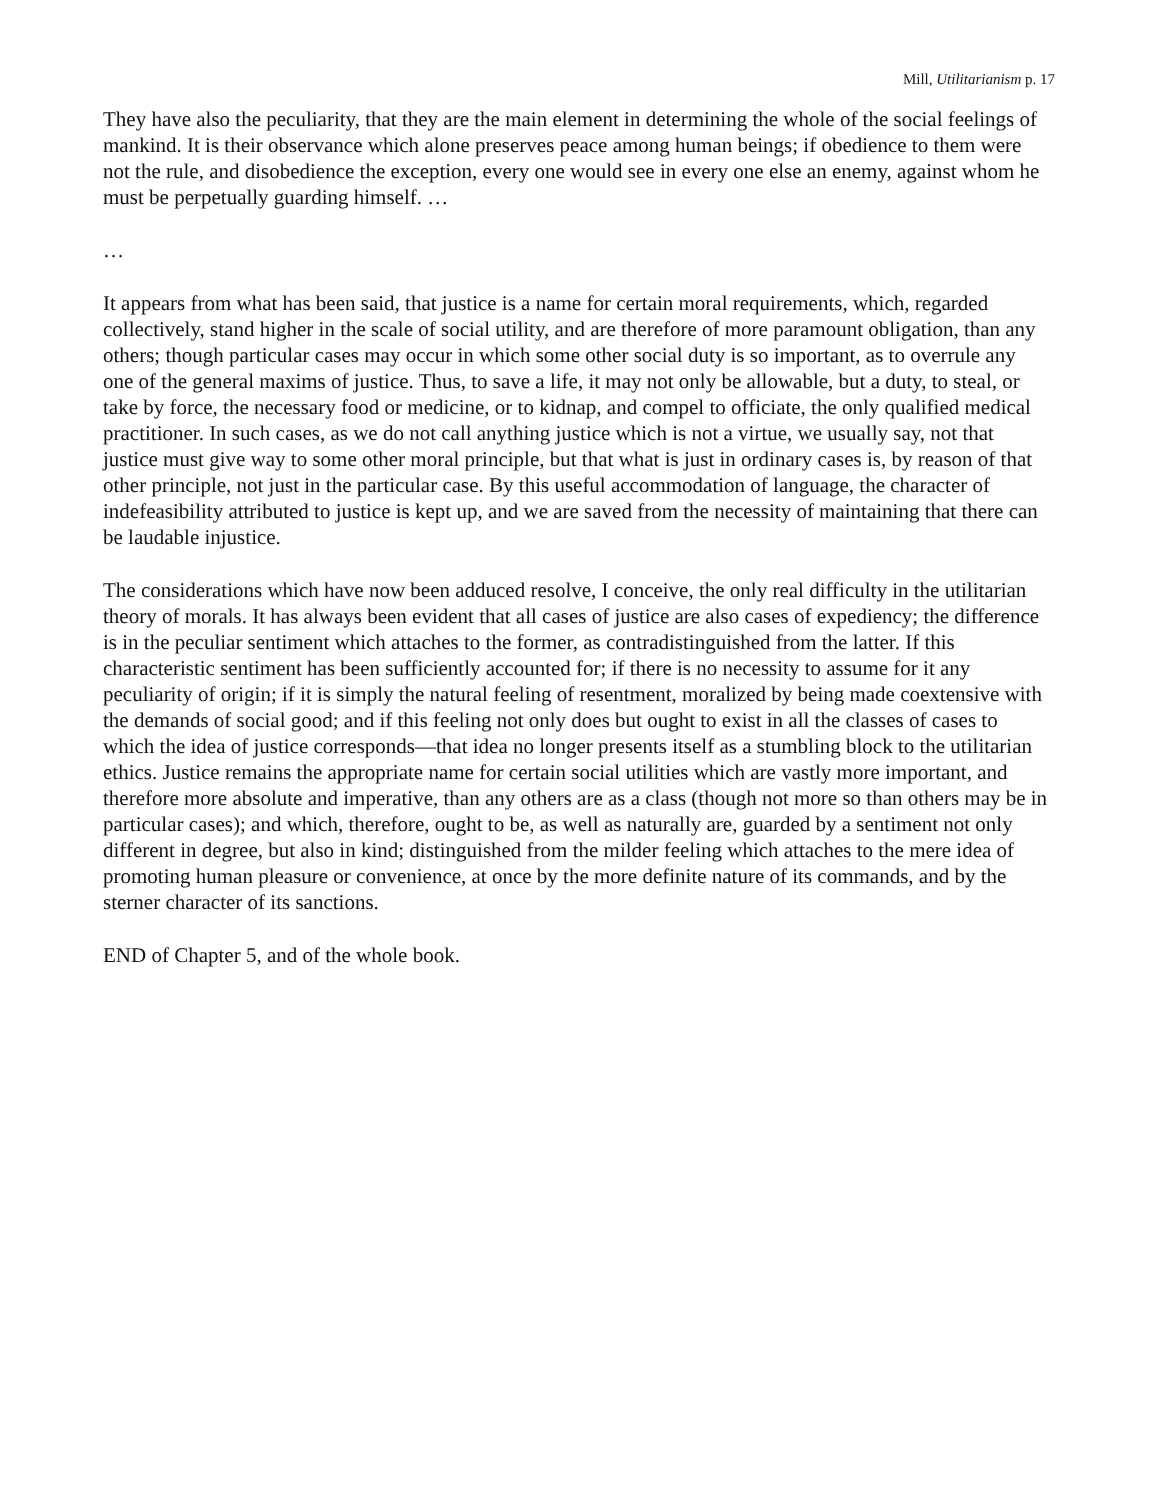Mill, Utilitarianism p. 17
They have also the peculiarity, that they are the main element in determining the whole of the social feelings of mankind. It is their observance which alone preserves peace among human beings; if obedience to them were not the rule, and disobedience the exception, every one would see in every one else an enemy, against whom he must be perpetually guarding himself. …
…
It appears from what has been said, that justice is a name for certain moral requirements, which, regarded collectively, stand higher in the scale of social utility, and are therefore of more paramount obligation, than any others; though particular cases may occur in which some other social duty is so important, as to overrule any one of the general maxims of justice. Thus, to save a life, it may not only be allowable, but a duty, to steal, or take by force, the necessary food or medicine, or to kidnap, and compel to officiate, the only qualified medical practitioner. In such cases, as we do not call anything justice which is not a virtue, we usually say, not that justice must give way to some other moral principle, but that what is just in ordinary cases is, by reason of that other principle, not just in the particular case. By this useful accommodation of language, the character of indefeasibility attributed to justice is kept up, and we are saved from the necessity of maintaining that there can be laudable injustice.
The considerations which have now been adduced resolve, I conceive, the only real difficulty in the utilitarian theory of morals. It has always been evident that all cases of justice are also cases of expediency; the difference is in the peculiar sentiment which attaches to the former, as contradistinguished from the latter. If this characteristic sentiment has been sufficiently accounted for; if there is no necessity to assume for it any peculiarity of origin; if it is simply the natural feeling of resentment, moralized by being made coextensive with the demands of social good; and if this feeling not only does but ought to exist in all the classes of cases to which the idea of justice corresponds—that idea no longer presents itself as a stumbling block to the utilitarian ethics. Justice remains the appropriate name for certain social utilities which are vastly more important, and therefore more absolute and imperative, than any others are as a class (though not more so than others may be in particular cases); and which, therefore, ought to be, as well as naturally are, guarded by a sentiment not only different in degree, but also in kind; distinguished from the milder feeling which attaches to the mere idea of promoting human pleasure or convenience, at once by the more definite nature of its commands, and by the sterner character of its sanctions.
END of Chapter 5, and of the whole book.